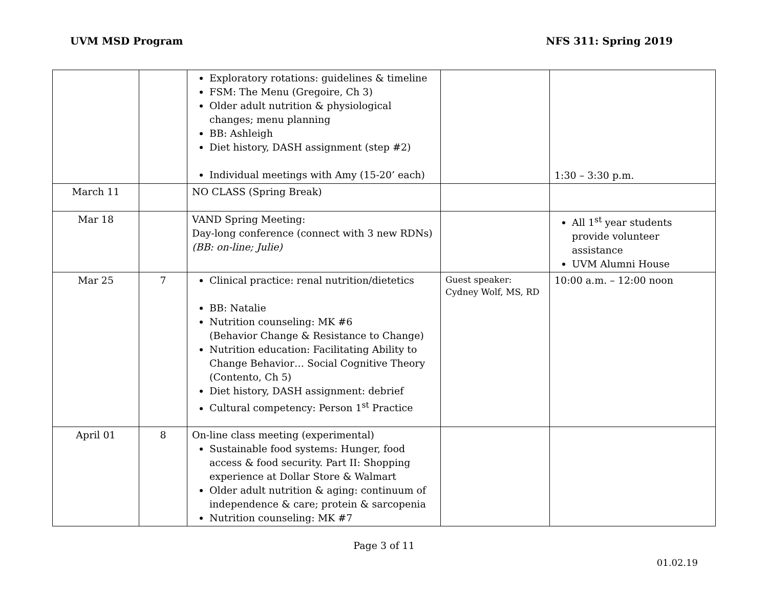UVM MSD Program NFS 311: Spring 2019
| | | Exploratory rotations: guidelines & timeline FSM: The Menu (Gregoire, Ch 3) Older adult nutrition & physiological changes; menu planning BB: Ashleigh Diet history, DASH assignment (step #2) Individual meetings with Amy (15-20’ each) | | 1:30 – 3:30 p.m. |
| March 11 | | NO CLASS (Spring Break) | | |
| Mar 18 | | VAND Spring Meeting: Day-long conference (connect with 3 new RDNs) (BB: on-line; Julie) | | All 1<sup>st</sup> year students provide volunteer assistance UVM Alumni House |
| Mar 25 | 7 | Clinical practice: renal nutrition/dietetics BB: Natalie Nutrition counseling: MK #6 (Behavior Change & Resistance to Change) Nutrition education: Facilitating Ability to Change Behavior… Social Cognitive Theory (Contento, Ch 5) Diet history, DASH assignment: debrief Cultural competency: Person 1<sup>st</sup> Practice | Guest speaker: Cydney Wolf, MS, RD | 10:00 a.m. – 12:00 noon |
| April 01 | 8 | On-line class meeting (experimental) Sustainable food systems: Hunger, food access & food security. Part II: Shopping experience at Dollar Store & Walmart Older adult nutrition & aging: continuum of independence & care; protein & sarcopenia Nutrition counseling: MK #7 | | |
Page 3 of 11
01.02.19